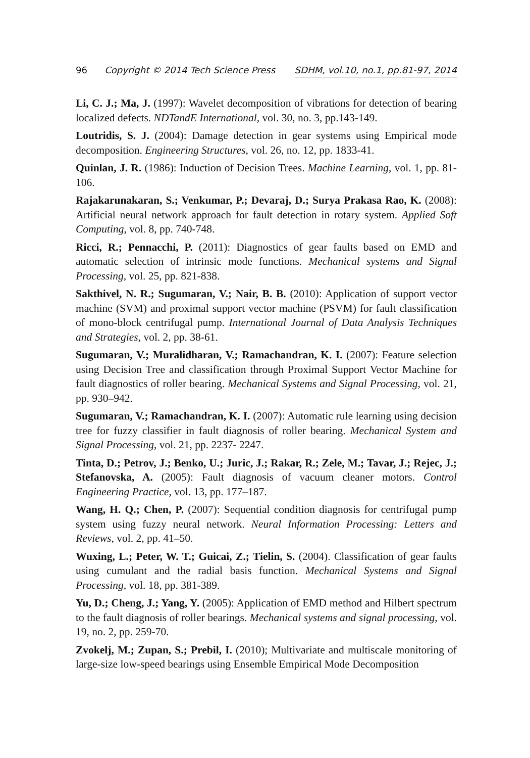96 Copyright © 2014 Tech Science Press SDHM, vol.10, no.1, pp.81-97, 2014
Li, C. J.; Ma, J. (1997): Wavelet decomposition of vibrations for detection of bearing localized defects. NDTandE International, vol. 30, no. 3, pp.143-149.
Loutridis, S. J. (2004): Damage detection in gear systems using Empirical mode decomposition. Engineering Structures, vol. 26, no. 12, pp. 1833-41.
Quinlan, J. R. (1986): Induction of Decision Trees. Machine Learning, vol. 1, pp. 81-106.
Rajakarunakaran, S.; Venkumar, P.; Devaraj, D.; Surya Prakasa Rao, K. (2008): Artificial neural network approach for fault detection in rotary system. Applied Soft Computing, vol. 8, pp. 740-748.
Ricci, R.; Pennacchi, P. (2011): Diagnostics of gear faults based on EMD and automatic selection of intrinsic mode functions. Mechanical systems and Signal Processing, vol. 25, pp. 821-838.
Sakthivel, N. R.; Sugumaran, V.; Nair, B. B. (2010): Application of support vector machine (SVM) and proximal support vector machine (PSVM) for fault classification of mono-block centrifugal pump. International Journal of Data Analysis Techniques and Strategies, vol. 2, pp. 38-61.
Sugumaran, V.; Muralidharan, V.; Ramachandran, K. I. (2007): Feature selection using Decision Tree and classification through Proximal Support Vector Machine for fault diagnostics of roller bearing. Mechanical Systems and Signal Processing, vol. 21, pp. 930–942.
Sugumaran, V.; Ramachandran, K. I. (2007): Automatic rule learning using decision tree for fuzzy classifier in fault diagnosis of roller bearing. Mechanical System and Signal Processing, vol. 21, pp. 2237- 2247.
Tinta, D.; Petrov, J.; Benko, U.; Juric, J.; Rakar, R.; Zele, M.; Tavar, J.; Rejec, J.; Stefanovska, A. (2005): Fault diagnosis of vacuum cleaner motors. Control Engineering Practice, vol. 13, pp. 177–187.
Wang, H. Q.; Chen, P. (2007): Sequential condition diagnosis for centrifugal pump system using fuzzy neural network. Neural Information Processing: Letters and Reviews, vol. 2, pp. 41–50.
Wuxing, L.; Peter, W. T.; Guicai, Z.; Tielin, S. (2004). Classification of gear faults using cumulant and the radial basis function. Mechanical Systems and Signal Processing, vol. 18, pp. 381-389.
Yu, D.; Cheng, J.; Yang, Y. (2005): Application of EMD method and Hilbert spectrum to the fault diagnosis of roller bearings. Mechanical systems and signal processing, vol. 19, no. 2, pp. 259-70.
Zvokelj, M.; Zupan, S.; Prebil, I. (2010); Multivariate and multiscale monitoring of large-size low-speed bearings using Ensemble Empirical Mode Decomposition